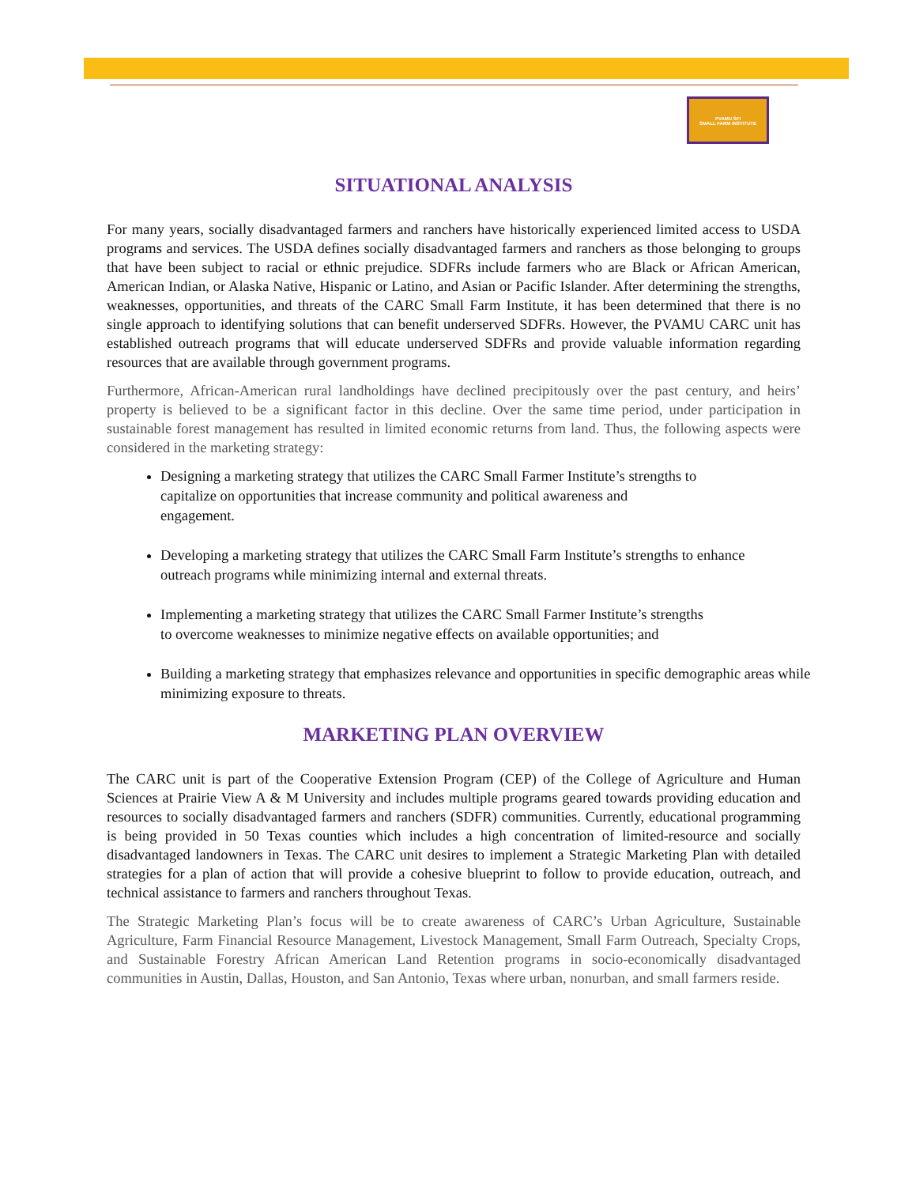PVAMU SFI
SMALL FARM INSTITUTE
SITUATIONAL ANALYSIS
For many years, socially disadvantaged farmers and ranchers have historically experienced limited access to USDA programs and services. The USDA defines socially disadvantaged farmers and ranchers as those belonging to groups that have been subject to racial or ethnic prejudice. SDFRs include farmers who are Black or African American, American Indian, or Alaska Native, Hispanic or Latino, and Asian or Pacific Islander. After determining the strengths, weaknesses, opportunities, and threats of the CARC Small Farm Institute, it has been determined that there is no single approach to identifying solutions that can benefit underserved SDFRs. However, the PVAMU CARC unit has established outreach programs that will educate underserved SDFRs and provide valuable information regarding resources that are available through government programs.
Furthermore, African-American rural landholdings have declined precipitously over the past century, and heirs’ property is believed to be a significant factor in this decline. Over the same time period, under participation in sustainable forest management has resulted in limited economic returns from land. Thus, the following aspects were considered in the marketing strategy:
Designing a marketing strategy that utilizes the CARC Small Farmer Institute’s strengths to capitalize on opportunities that increase community and political awareness and engagement.
Developing a marketing strategy that utilizes the CARC Small Farm Institute’s strengths to enhance outreach programs while minimizing internal and external threats.
Implementing a marketing strategy that utilizes the CARC Small Farmer Institute’s strengths to overcome weaknesses to minimize negative effects on available opportunities; and
Building a marketing strategy that emphasizes relevance and opportunities in specific demographic areas while minimizing exposure to threats.
MARKETING PLAN OVERVIEW
The CARC unit is part of the Cooperative Extension Program (CEP) of the College of Agriculture and Human Sciences at Prairie View A & M University and includes multiple programs geared towards providing education and resources to socially disadvantaged farmers and ranchers (SDFR) communities. Currently, educational programming is being provided in 50 Texas counties which includes a high concentration of limited-resource and socially disadvantaged landowners in Texas. The CARC unit desires to implement a Strategic Marketing Plan with detailed strategies for a plan of action that will provide a cohesive blueprint to follow to provide education, outreach, and technical assistance to farmers and ranchers throughout Texas.
The Strategic Marketing Plan’s focus will be to create awareness of CARC’s Urban Agriculture, Sustainable Agriculture, Farm Financial Resource Management, Livestock Management, Small Farm Outreach, Specialty Crops, and Sustainable Forestry African American Land Retention programs in socio-economically disadvantaged communities in Austin, Dallas, Houston, and San Antonio, Texas where urban, nonurban, and small farmers reside.